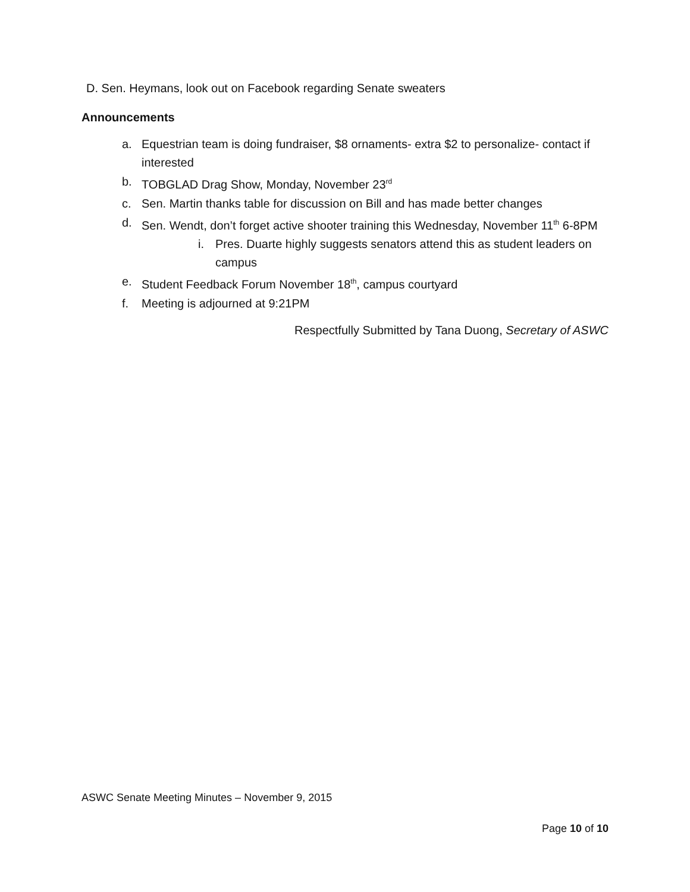D. Sen. Heymans, look out on Facebook regarding Senate sweaters
Announcements
a. Equestrian team is doing fundraiser, $8 ornaments- extra $2 to personalize- contact if interested
b. TOBGLAD Drag Show, Monday, November 23<sup>rd</sup>
c. Sen. Martin thanks table for discussion on Bill and has made better changes
d. Sen. Wendt, don’t forget active shooter training this Wednesday, November 11<sup>th</sup> 6-8PM
i. Pres. Duarte highly suggests senators attend this as student leaders on campus
e. Student Feedback Forum November 18<sup>th</sup>, campus courtyard
f. Meeting is adjourned at 9:21PM
Respectfully Submitted by Tana Duong, Secretary of ASWC
ASWC Senate Meeting Minutes – November 9, 2015
Page 10 of 10